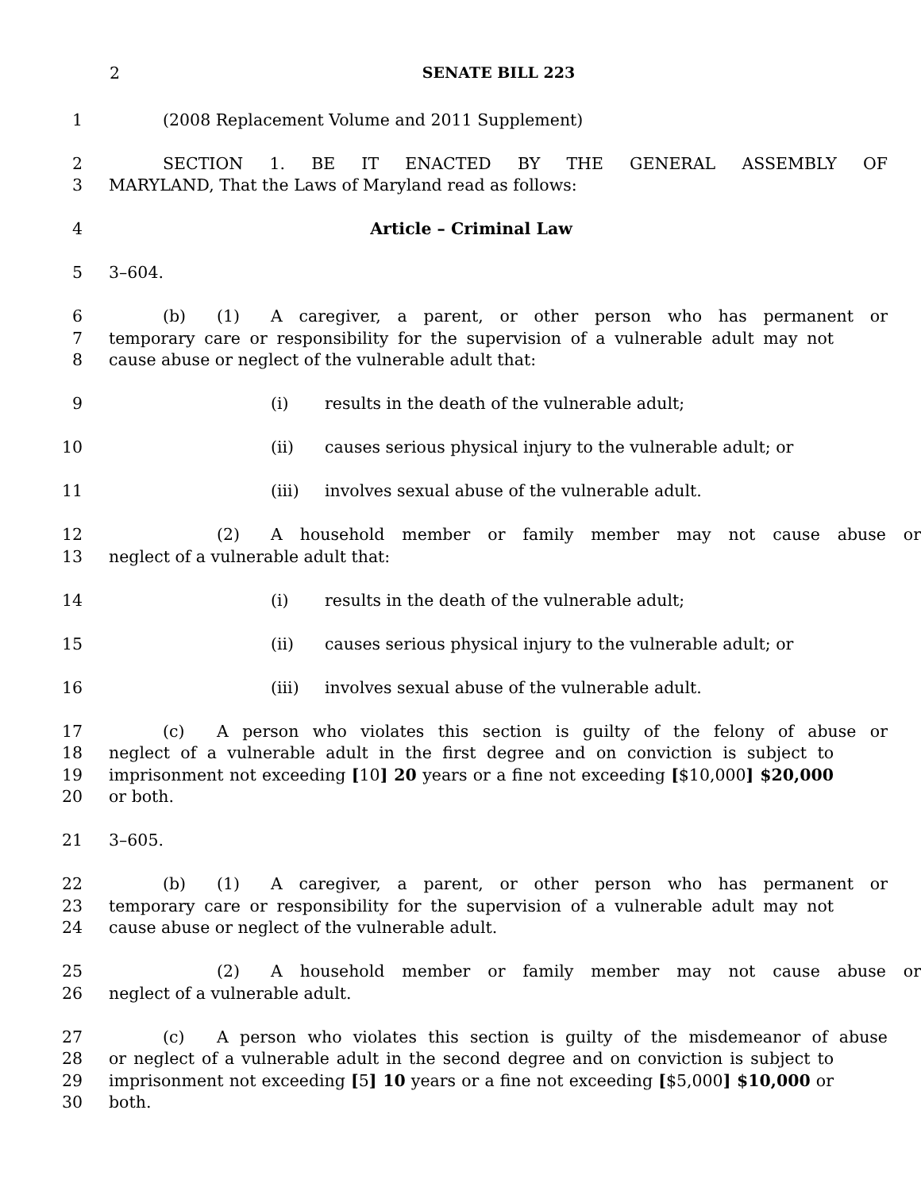2 SENATE BILL 223
1 (2008 Replacement Volume and 2011 Supplement)
2 SECTION 1. BE IT ENACTED BY THE GENERAL ASSEMBLY OF
3 MARYLAND, That the Laws of Maryland read as follows:
4 Article – Criminal Law
5 3–604.
6 (b) (1) A caregiver, a parent, or other person who has permanent or
7 temporary care or responsibility for the supervision of a vulnerable adult may not
8 cause abuse or neglect of the vulnerable adult that:
9 (i) results in the death of the vulnerable adult;
10 (ii) causes serious physical injury to the vulnerable adult; or
11 (iii) involves sexual abuse of the vulnerable adult.
12 (2) A household member or family member may not cause abuse or
13 neglect of a vulnerable adult that:
14 (i) results in the death of the vulnerable adult;
15 (ii) causes serious physical injury to the vulnerable adult; or
16 (iii) involves sexual abuse of the vulnerable adult.
17 (c) A person who violates this section is guilty of the felony of abuse or
18 neglect of a vulnerable adult in the first degree and on conviction is subject to
19 imprisonment not exceeding [10] 20 years or a fine not exceeding [$10,000] $20,000
20 or both.
21 3–605.
22 (b) (1) A caregiver, a parent, or other person who has permanent or
23 temporary care or responsibility for the supervision of a vulnerable adult may not
24 cause abuse or neglect of the vulnerable adult.
25 (2) A household member or family member may not cause abuse or
26 neglect of a vulnerable adult.
27 (c) A person who violates this section is guilty of the misdemeanor of abuse
28 or neglect of a vulnerable adult in the second degree and on conviction is subject to
29 imprisonment not exceeding [5] 10 years or a fine not exceeding [$5,000] $10,000 or
30 both.